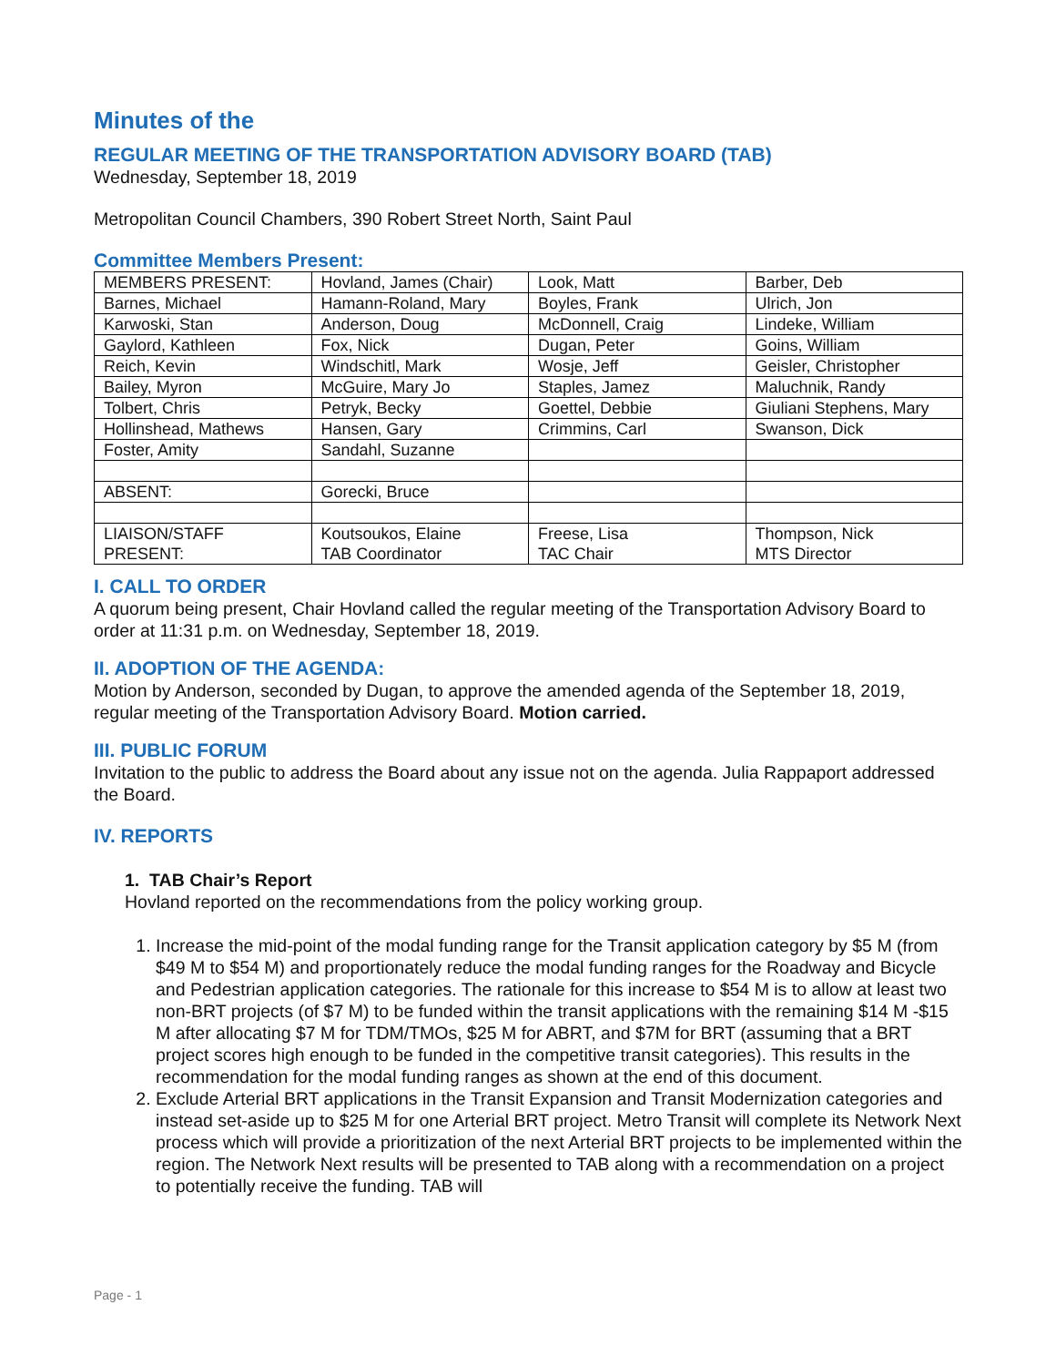Minutes of the
REGULAR MEETING OF THE TRANSPORTATION ADVISORY BOARD (TAB)
Wednesday, September 18, 2019
Metropolitan Council Chambers, 390 Robert Street North, Saint Paul
Committee Members Present:
| MEMBERS PRESENT: | Hovland, James (Chair) | Look, Matt | Barber, Deb |
| Barnes, Michael | Hamann-Roland, Mary | Boyles, Frank | Ulrich, Jon |
| Karwoski, Stan | Anderson, Doug | McDonnell, Craig | Lindeke, William |
| Gaylord, Kathleen | Fox, Nick | Dugan, Peter | Goins, William |
| Reich, Kevin | Windschitl, Mark | Wosje, Jeff | Geisler, Christopher |
| Bailey, Myron | McGuire, Mary Jo | Staples, Jamez | Maluchnik, Randy |
| Tolbert, Chris | Petryk, Becky | Goettel, Debbie | Giuliani Stephens, Mary |
| Hollinshead, Mathews | Hansen, Gary | Crimmins, Carl | Swanson, Dick |
| Foster, Amity | Sandahl, Suzanne | | |
| ABSENT: | Gorecki, Bruce | | |
| LIAISON/STAFF PRESENT: | Koutsoukos, Elaine TAB Coordinator | Freese, Lisa TAC Chair | Thompson, Nick MTS Director |
I. CALL TO ORDER
A quorum being present, Chair Hovland called the regular meeting of the Transportation Advisory Board to order at 11:31 p.m. on Wednesday, September 18, 2019.
II. ADOPTION OF THE AGENDA:
Motion by Anderson, seconded by Dugan, to approve the amended agenda of the September 18, 2019, regular meeting of the Transportation Advisory Board. Motion carried.
III. PUBLIC FORUM
Invitation to the public to address the Board about any issue not on the agenda. Julia Rappaport addressed the Board.
IV. REPORTS
1. TAB Chair’s Report
Hovland reported on the recommendations from the policy working group.
1. Increase the mid-point of the modal funding range for the Transit application category by $5 M (from $49 M to $54 M) and proportionately reduce the modal funding ranges for the Roadway and Bicycle and Pedestrian application categories. The rationale for this increase to $54 M is to allow at least two non-BRT projects (of $7 M) to be funded within the transit applications with the remaining $14 M -$15 M after allocating $7 M for TDM/TMOs, $25 M for ABRT, and $7M for BRT (assuming that a BRT project scores high enough to be funded in the competitive transit categories). This results in the recommendation for the modal funding ranges as shown at the end of this document.
2. Exclude Arterial BRT applications in the Transit Expansion and Transit Modernization categories and instead set-aside up to $25 M for one Arterial BRT project. Metro Transit will complete its Network Next process which will provide a prioritization of the next Arterial BRT projects to be implemented within the region. The Network Next results will be presented to TAB along with a recommendation on a project to potentially receive the funding. TAB will
Page - 1